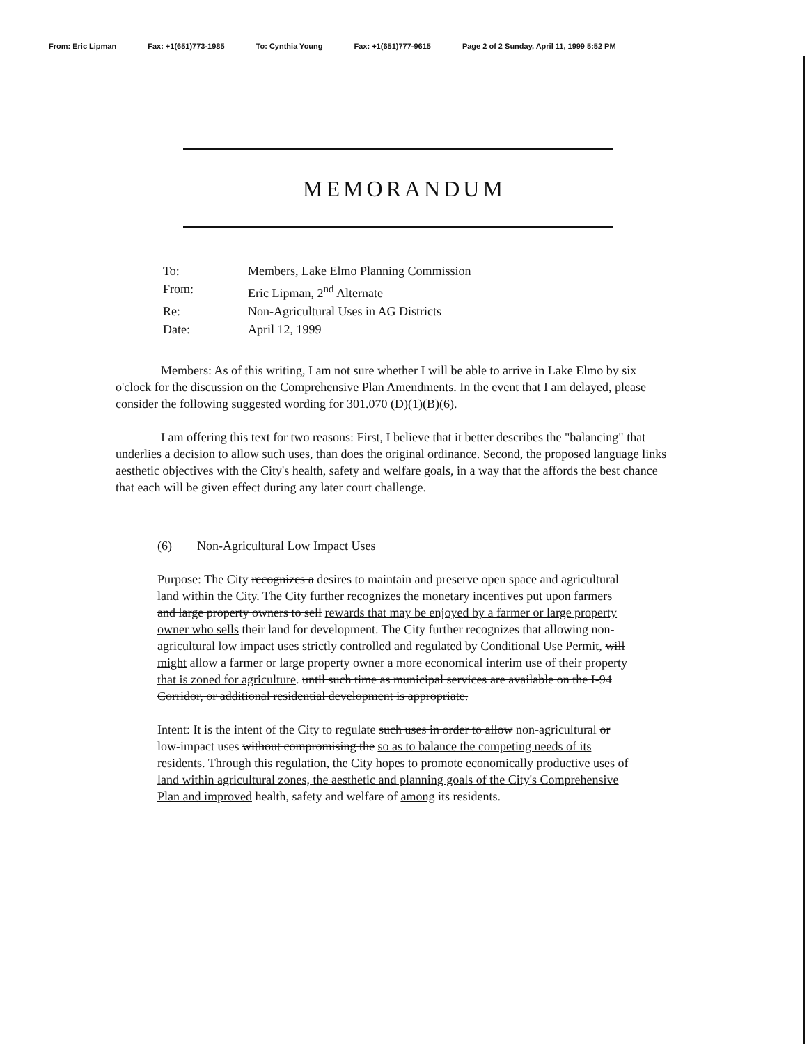From: Eric Lipman Fax: +1(651)773-1985 To: Cynthia Young Fax: +1(651)777-9615 Page 2 of 2 Sunday, April 11, 1999 5:52 PM
MEMORANDUM
| To: | Members, Lake Elmo Planning Commission |
| From: | Eric Lipman, 2<sup>nd</sup> Alternate |
| Re: | Non-Agricultural Uses in AG Districts |
| Date: | April 12, 1999 |
Members: As of this writing, I am not sure whether I will be able to arrive in Lake Elmo by six o'clock for the discussion on the Comprehensive Plan Amendments. In the event that I am delayed, please consider the following suggested wording for 301.070 (D)(1)(B)(6).
I am offering this text for two reasons: First, I believe that it better describes the "balancing" that underlies a decision to allow such uses, than does the original ordinance. Second, the proposed language links aesthetic objectives with the City's health, safety and welfare goals, in a way that the affords the best chance that each will be given effect during any later court challenge.
(6) Non-Agricultural Low Impact Uses
Purpose: The City recognizes a desires to maintain and preserve open space and agricultural land within the City. The City further recognizes the monetary incentives put upon farmers and large property owners to sell rewards that may be enjoyed by a farmer or large property owner who sells their land for development. The City further recognizes that allowing non-agricultural low impact uses strictly controlled and regulated by Conditional Use Permit, will might allow a farmer or large property owner a more economical interim use of their property that is zoned for agriculture. until such time as municipal services are available on the I-94 Corridor, or additional residential development is appropriate.
Intent: It is the intent of the City to regulate such uses in order to allow non-agricultural or low-impact uses without compromising the so as to balance the competing needs of its residents. Through this regulation, the City hopes to promote economically productive uses of land within agricultural zones, the aesthetic and planning goals of the City's Comprehensive Plan and improved health, safety and welfare of among its residents.